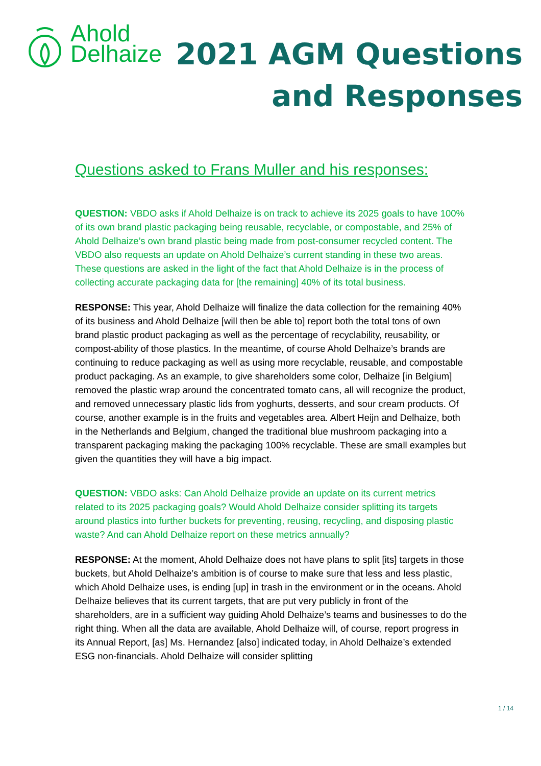Ahold
Delhaize
2021 AGM Questions
and Responses
Questions asked to Frans Muller and his responses:
QUESTION: VBDO asks if Ahold Delhaize is on track to achieve its 2025 goals to have 100% of its own brand plastic packaging being reusable, recyclable, or compostable, and 25% of Ahold Delhaize’s own brand plastic being made from post-consumer recycled content. The VBDO also requests an update on Ahold Delhaize’s current standing in these two areas. These questions are asked in the light of the fact that Ahold Delhaize is in the process of collecting accurate packaging data for [the remaining] 40% of its total business.
RESPONSE: This year, Ahold Delhaize will finalize the data collection for the remaining 40% of its business and Ahold Delhaize [will then be able to] report both the total tons of own brand plastic product packaging as well as the percentage of recyclability, reusability, or compost-ability of those plastics. In the meantime, of course Ahold Delhaize’s brands are continuing to reduce packaging as well as using more recyclable, reusable, and compostable product packaging. As an example, to give shareholders some color, Delhaize [in Belgium] removed the plastic wrap around the concentrated tomato cans, all will recognize the product, and removed unnecessary plastic lids from yoghurts, desserts, and sour cream products. Of course, another example is in the fruits and vegetables area. Albert Heijn and Delhaize, both in the Netherlands and Belgium, changed the traditional blue mushroom packaging into a transparent packaging making the packaging 100% recyclable. These are small examples but given the quantities they will have a big impact.
QUESTION: VBDO asks: Can Ahold Delhaize provide an update on its current metrics related to its 2025 packaging goals? Would Ahold Delhaize consider splitting its targets around plastics into further buckets for preventing, reusing, recycling, and disposing plastic waste? And can Ahold Delhaize report on these metrics annually?
RESPONSE: At the moment, Ahold Delhaize does not have plans to split [its] targets in those buckets, but Ahold Delhaize’s ambition is of course to make sure that less and less plastic, which Ahold Delhaize uses, is ending [up] in trash in the environment or in the oceans. Ahold Delhaize believes that its current targets, that are put very publicly in front of the shareholders, are in a sufficient way guiding Ahold Delhaize’s teams and businesses to do the right thing. When all the data are available, Ahold Delhaize will, of course, report progress in its Annual Report, [as] Ms. Hernandez [also] indicated today, in Ahold Delhaize’s extended ESG non-financials. Ahold Delhaize will consider splitting
1 / 14